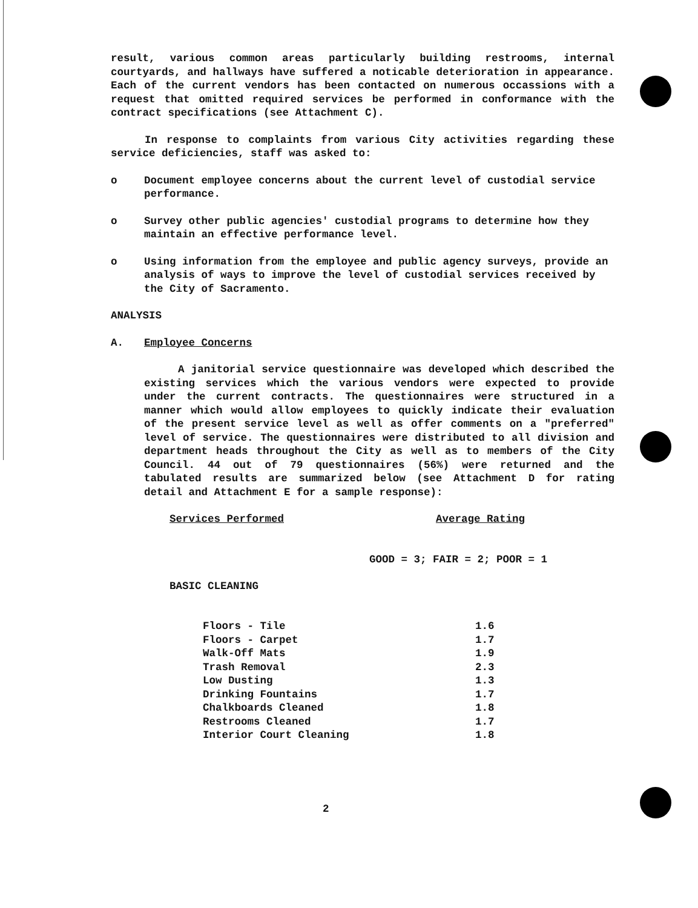result, various common areas particularly building restrooms, internal courtyards, and hallways have suffered a noticable deterioration in appearance. Each of the current vendors has been contacted on numerous occassions with a request that omitted required services be performed in conformance with the contract specifications (see Attachment C).
In response to complaints from various City activities regarding these service deficiencies, staff was asked to:
o Document employee concerns about the current level of custodial service performance.
o Survey other public agencies' custodial programs to determine how they maintain an effective performance level.
o Using information from the employee and public agency surveys, provide an analysis of ways to improve the level of custodial services received by the City of Sacramento.
ANALYSIS
A. Employee Concerns
A janitorial service questionnaire was developed which described the existing services which the various vendors were expected to provide under the current contracts. The questionnaires were structured in a manner which would allow employees to quickly indicate their evaluation of the present service level as well as offer comments on a "preferred" level of service. The questionnaires were distributed to all division and department heads throughout the City as well as to members of the City Council. 44 out of 79 questionnaires (56%) were returned and the tabulated results are summarized below (see Attachment D for rating detail and Attachment E for a sample response):
| Services Performed | Average Rating |
| --- | --- |
| | GOOD = 3; FAIR = 2; POOR = 1 |
| BASIC CLEANING | |
| Floors - Tile | 1.6 |
| Floors - Carpet | 1.7 |
| Walk-Off Mats | 1.9 |
| Trash Removal | 2.3 |
| Low Dusting | 1.3 |
| Drinking Fountains | 1.7 |
| Chalkboards Cleaned | 1.8 |
| Restrooms Cleaned | 1.7 |
| Interior Court Cleaning | 1.8 |
2